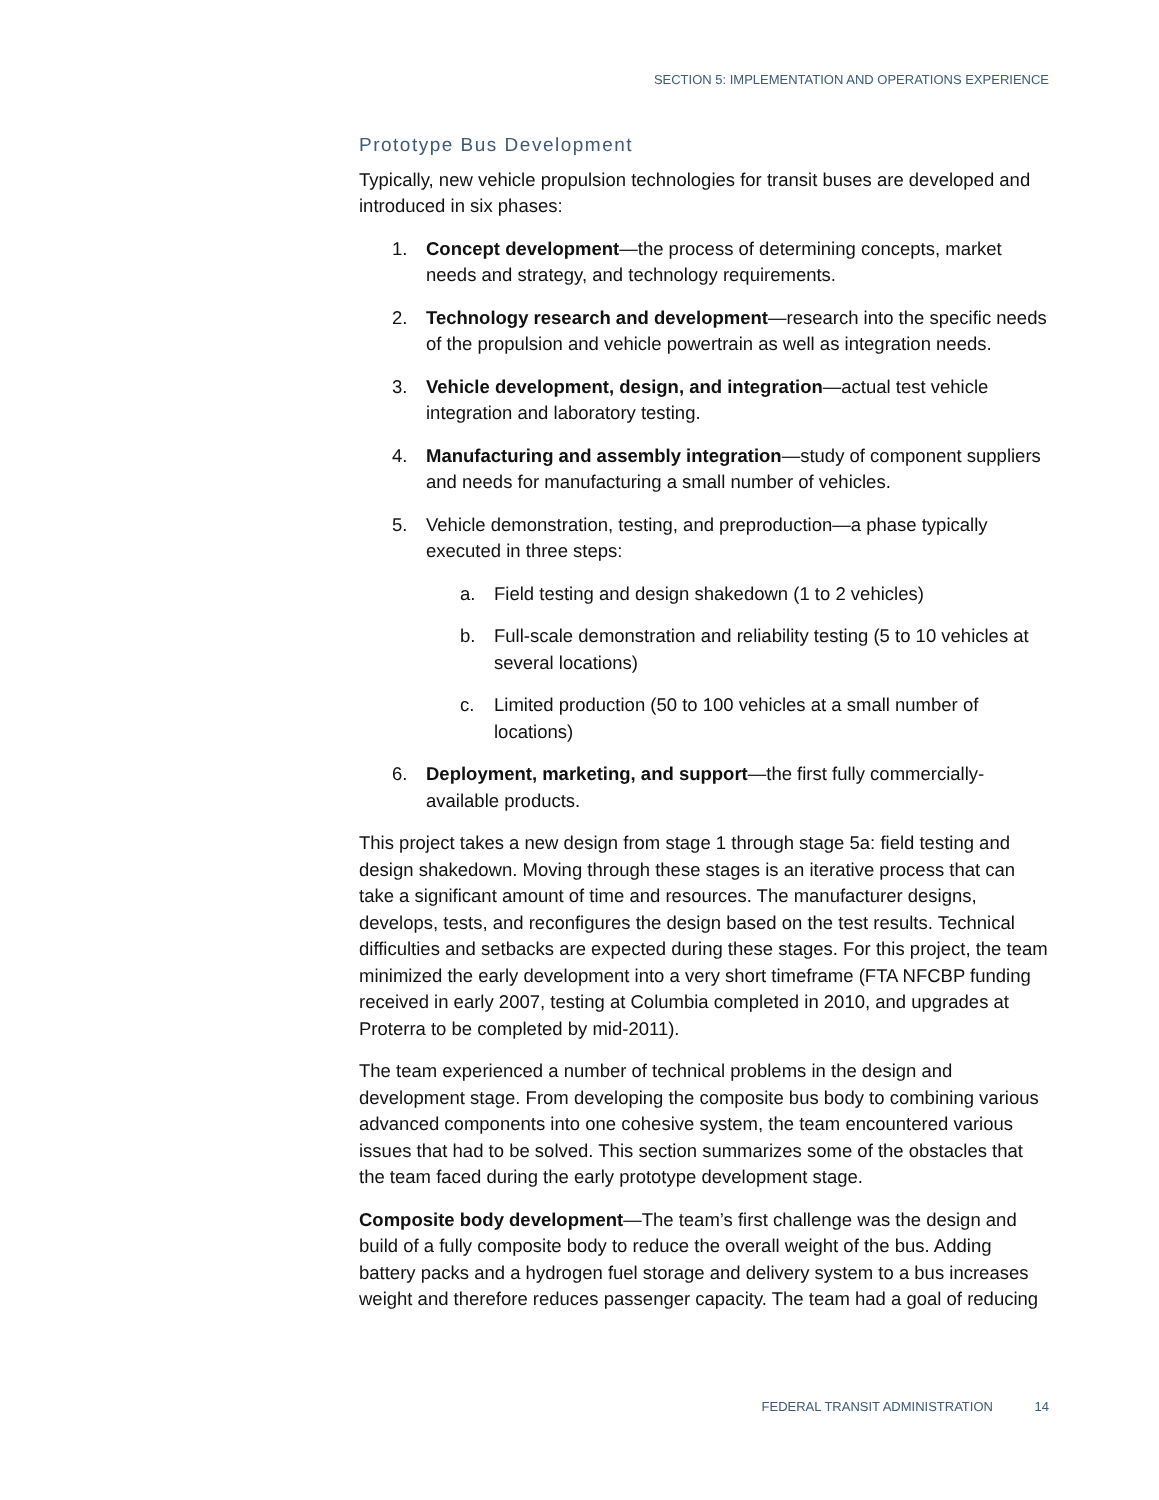SECTION 5: IMPLEMENTATION AND OPERATIONS EXPERIENCE
Prototype Bus Development
Typically, new vehicle propulsion technologies for transit buses are developed and introduced in six phases:
1. Concept development—the process of determining concepts, market needs and strategy, and technology requirements.
2. Technology research and development—research into the specific needs of the propulsion and vehicle powertrain as well as integration needs.
3. Vehicle development, design, and integration—actual test vehicle integration and laboratory testing.
4. Manufacturing and assembly integration—study of component suppliers and needs for manufacturing a small number of vehicles.
5. Vehicle demonstration, testing, and preproduction—a phase typically executed in three steps:
a. Field testing and design shakedown (1 to 2 vehicles)
b. Full-scale demonstration and reliability testing (5 to 10 vehicles at several locations)
c. Limited production (50 to 100 vehicles at a small number of locations)
6. Deployment, marketing, and support—the first fully commercially-available products.
This project takes a new design from stage 1 through stage 5a: field testing and design shakedown. Moving through these stages is an iterative process that can take a significant amount of time and resources. The manufacturer designs, develops, tests, and reconfigures the design based on the test results. Technical difficulties and setbacks are expected during these stages. For this project, the team minimized the early development into a very short timeframe (FTA NFCBP funding received in early 2007, testing at Columbia completed in 2010, and upgrades at Proterra to be completed by mid-2011).
The team experienced a number of technical problems in the design and development stage. From developing the composite bus body to combining various advanced components into one cohesive system, the team encountered various issues that had to be solved. This section summarizes some of the obstacles that the team faced during the early prototype development stage.
Composite body development—The team’s first challenge was the design and build of a fully composite body to reduce the overall weight of the bus. Adding battery packs and a hydrogen fuel storage and delivery system to a bus increases weight and therefore reduces passenger capacity. The team had a goal of reducing
FEDERAL TRANSIT ADMINISTRATION 14